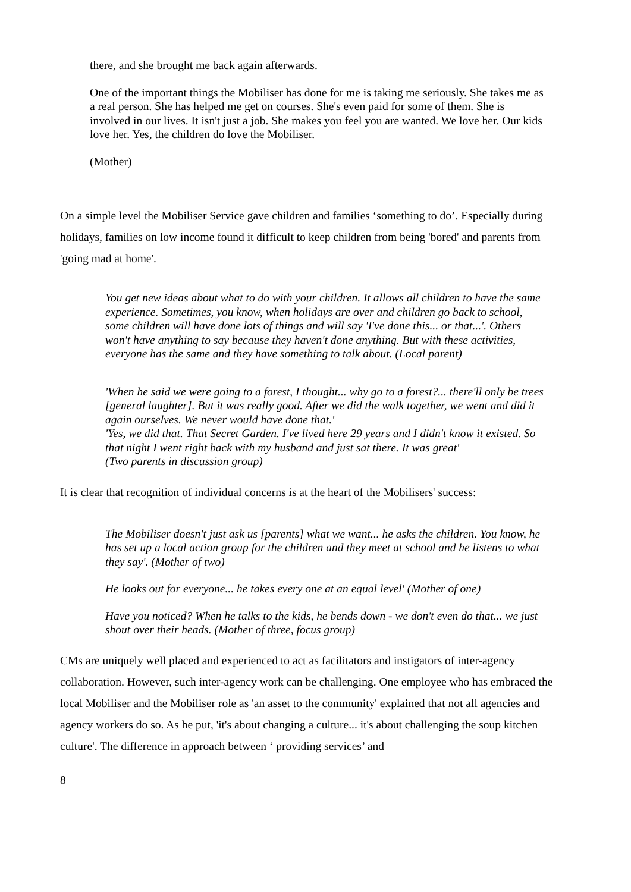there, and she brought me back again afterwards.
One of the important things the Mobiliser has done for me is taking me seriously. She takes me as a real person. She has helped me get on courses. She's even paid for some of them. She is involved in our lives. It isn't just a job. She makes you feel you are wanted. We love her. Our kids love her. Yes, the children do love the Mobiliser.
(Mother)
On a simple level the Mobiliser Service gave children and families ‘something to do’. Especially during holidays, families on low income found it difficult to keep children from being 'bored' and parents from 'going mad at home'.
You get new ideas about what to do with your children. It allows all children to have the same experience. Sometimes, you know, when holidays are over and children go back to school, some children will have done lots of things and will say 'I've done this... or that...'. Others won't have anything to say because they haven't done anything. But with these activities, everyone has the same and they have something to talk about. (Local parent)
'When he said we were going to a forest, I thought... why go to a forest?... there'll only be trees [general laughter]. But it was really good. After we did the walk together, we went and did it again ourselves. We never would have done that.'
'Yes, we did that. That Secret Garden. I've lived here 29 years and I didn't know it existed. So that night I went right back with my husband and just sat there. It was great'
(Two parents in discussion group)
It is clear that recognition of individual concerns is at the heart of the Mobilisers' success:
The Mobiliser doesn't just ask us [parents] what we want... he asks the children. You know, he has set up a local action group for the children and they meet at school and he listens to what they say'. (Mother of two)
He looks out for everyone... he takes every one at an equal level' (Mother of one)
Have you noticed? When he talks to the kids, he bends down - we don't even do that... we just shout over their heads. (Mother of three, focus group)
CMs are uniquely well placed and experienced to act as facilitators and instigators of inter-agency collaboration. However, such inter-agency work can be challenging. One employee who has embraced the local Mobiliser and the Mobiliser role as 'an asset to the community' explained that not all agencies and agency workers do so. As he put, 'it's about changing a culture... it's about challenging the soup kitchen culture'. The difference in approach between ‘ providing services’ and
8